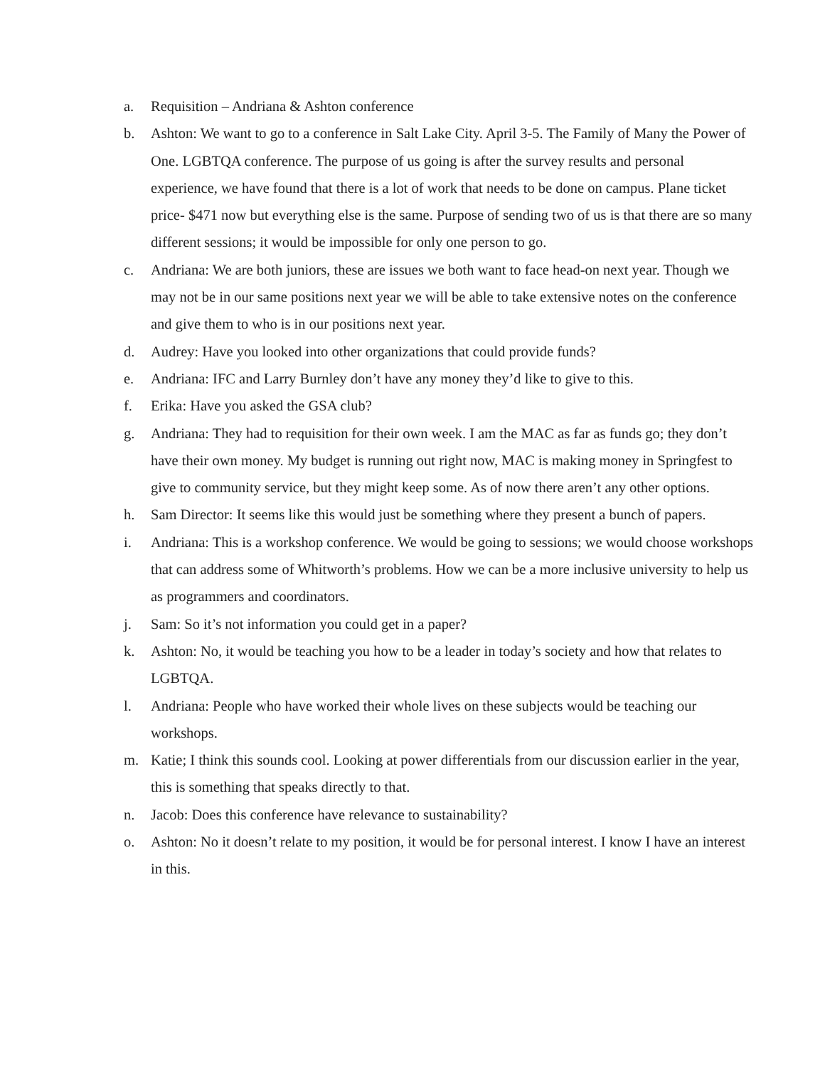a. Requisition – Andriana & Ashton conference
b. Ashton: We want to go to a conference in Salt Lake City. April 3-5. The Family of Many the Power of One. LGBTQA conference. The purpose of us going is after the survey results and personal experience, we have found that there is a lot of work that needs to be done on campus. Plane ticket price- $471 now but everything else is the same. Purpose of sending two of us is that there are so many different sessions; it would be impossible for only one person to go.
c. Andriana: We are both juniors, these are issues we both want to face head-on next year. Though we may not be in our same positions next year we will be able to take extensive notes on the conference and give them to who is in our positions next year.
d. Audrey: Have you looked into other organizations that could provide funds?
e. Andriana: IFC and Larry Burnley don’t have any money they’d like to give to this.
f. Erika: Have you asked the GSA club?
g. Andriana: They had to requisition for their own week. I am the MAC as far as funds go; they don’t have their own money. My budget is running out right now, MAC is making money in Springfest to give to community service, but they might keep some. As of now there aren’t any other options.
h. Sam Director: It seems like this would just be something where they present a bunch of papers.
i. Andriana: This is a workshop conference. We would be going to sessions; we would choose workshops that can address some of Whitworth’s problems. How we can be a more inclusive university to help us as programmers and coordinators.
j. Sam: So it’s not information you could get in a paper?
k. Ashton: No, it would be teaching you how to be a leader in today’s society and how that relates to LGBTQA.
l. Andriana: People who have worked their whole lives on these subjects would be teaching our workshops.
m. Katie; I think this sounds cool. Looking at power differentials from our discussion earlier in the year, this is something that speaks directly to that.
n. Jacob: Does this conference have relevance to sustainability?
o. Ashton: No it doesn’t relate to my position, it would be for personal interest. I know I have an interest in this.